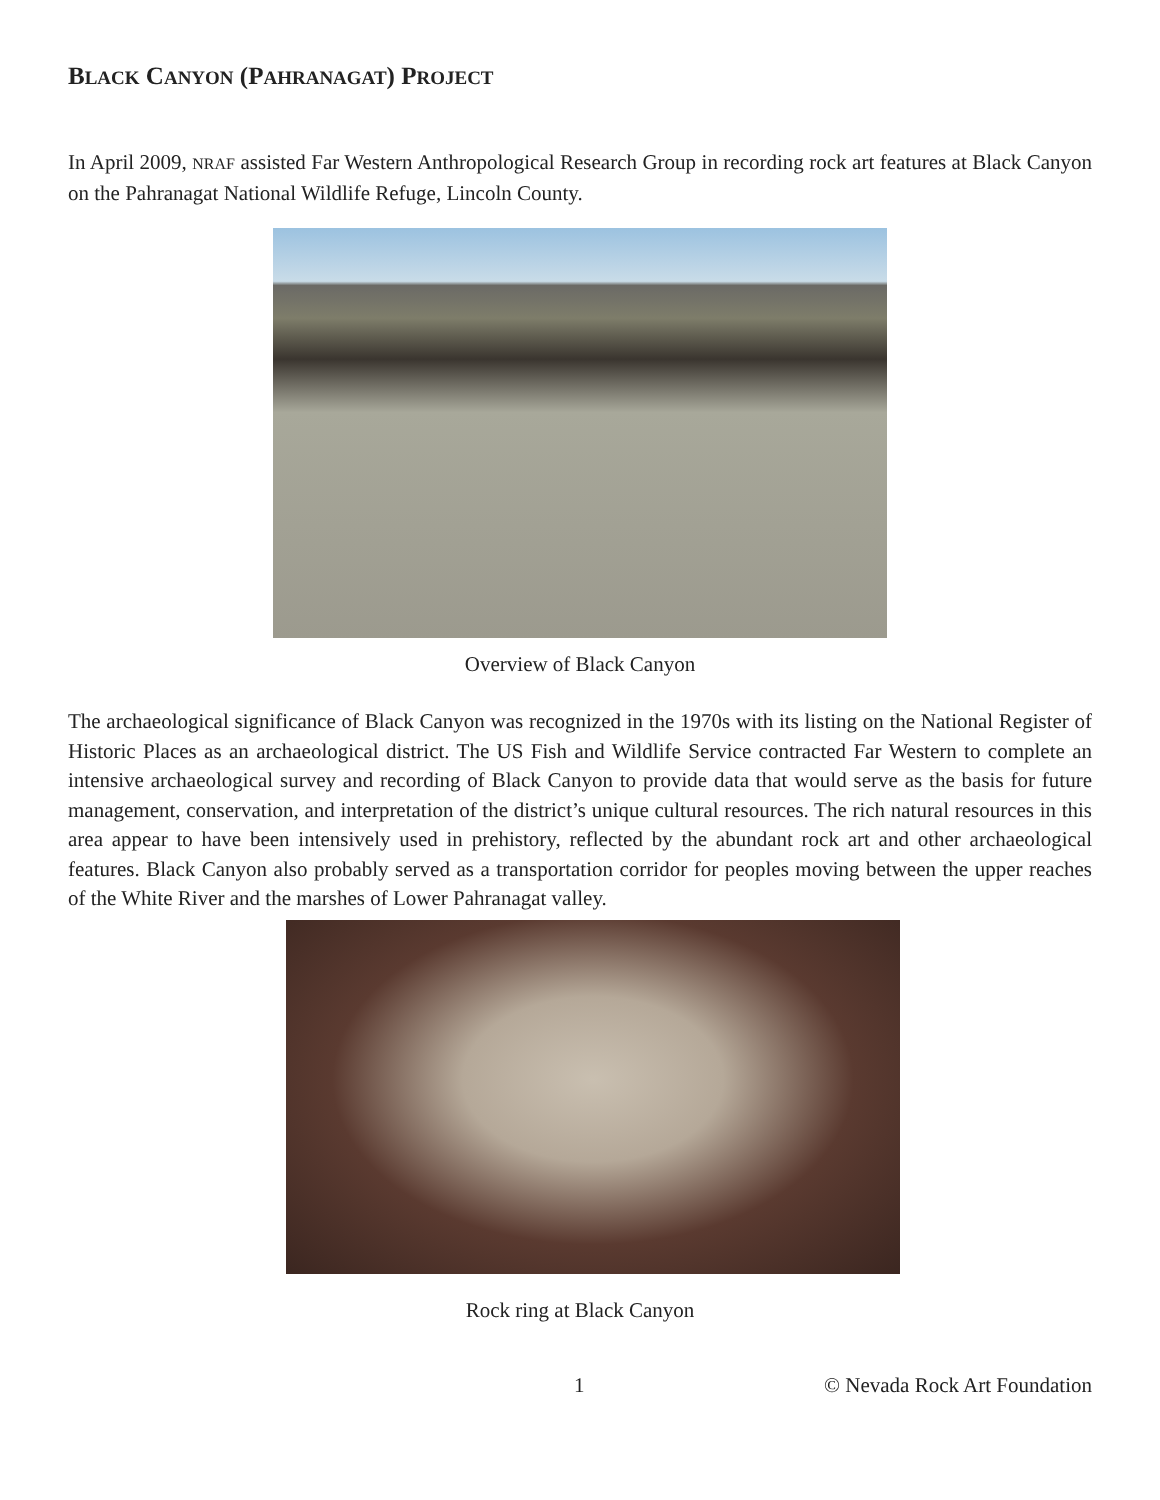BLACK CANYON (PAHRANAGAT) PROJECT
In April 2009, NRAF assisted Far Western Anthropological Research Group in recording rock art features at Black Canyon on the Pahranagat National Wildlife Refuge, Lincoln County.
Overview of Black Canyon
The archaeological significance of Black Canyon was recognized in the 1970s with its listing on the National Register of Historic Places as an archaeological district. The US Fish and Wildlife Service contracted Far Western to complete an intensive archaeological survey and recording of Black Canyon to provide data that would serve as the basis for future management, conservation, and interpretation of the district’s unique cultural resources. The rich natural resources in this area appear to have been intensively used in prehistory, reflected by the abundant rock art and other archaeological features. Black Canyon also probably served as a transportation corridor for peoples moving between the upper reaches of the White River and the marshes of Lower Pahranagat valley.
Rock ring at Black Canyon
1 © Nevada Rock Art Foundation